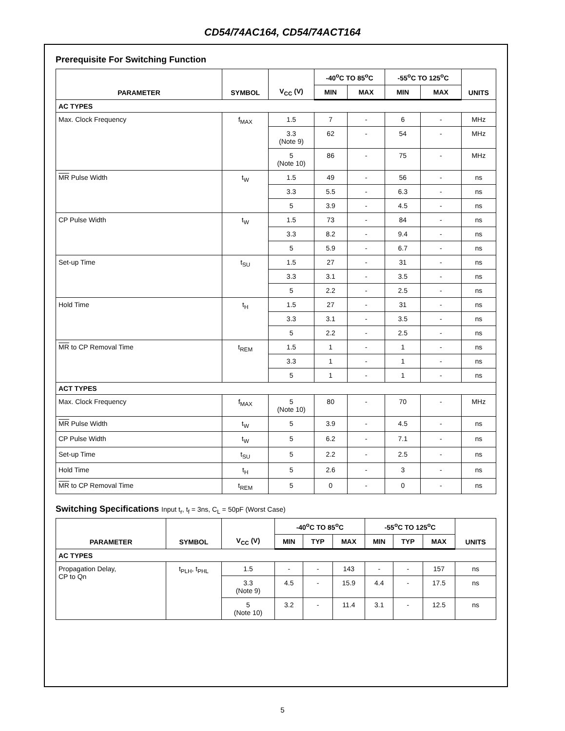CD54/74AC164, CD54/74ACT164
Prerequisite For Switching Function
| PARAMETER | SYMBOL | V<sub>CC</sub> (V) | -40<sup>o</sup>C TO 85<sup>o</sup>C | | -55<sup>o</sup>C TO 125<sup>o</sup>C | | UNITS |
| --- | --- | --- | --- | --- | --- | --- | --- |
| | | | MIN | MAX | MIN | MAX | |
| AC TYPES | | | | | | | |
| Max. Clock Frequency | f<sub>MAX</sub> | 1.5 | 7 | - | 6 | - | MHz |
| | | 3.3 (Note 9) | 62 | - | 54 | - | MHz |
| | | 5 (Note 10) | 86 | - | 75 | - | MHz |
| MR Pulse Width | t<sub>W</sub> | 1.5 | 49 | - | 56 | - | ns |
| | | 3.3 | 5.5 | - | 6.3 | - | ns |
| | | 5 | 3.9 | - | 4.5 | - | ns |
| CP Pulse Width | t<sub>W</sub> | 1.5 | 73 | - | 84 | - | ns |
| | | 3.3 | 8.2 | - | 9.4 | - | ns |
| | | 5 | 5.9 | - | 6.7 | - | ns |
| Set-up Time | t<sub>SU</sub> | 1.5 | 27 | - | 31 | - | ns |
| | | 3.3 | 3.1 | - | 3.5 | - | ns |
| | | 5 | 2.2 | - | 2.5 | - | ns |
| Hold Time | t<sub>H</sub> | 1.5 | 27 | - | 31 | - | ns |
| | | 3.3 | 3.1 | - | 3.5 | - | ns |
| | | 5 | 2.2 | - | 2.5 | - | ns |
| MR to CP Removal Time | t<sub>REM</sub> | 1.5 | 1 | - | 1 | - | ns |
| | | 3.3 | 1 | - | 1 | - | ns |
| | | 5 | 1 | - | 1 | - | ns |
| ACT TYPES | | | | | | | |
| Max. Clock Frequency | f<sub>MAX</sub> | 5 (Note 10) | 80 | - | 70 | - | MHz |
| MR Pulse Width | t<sub>W</sub> | 5 | 3.9 | - | 4.5 | - | ns |
| CP Pulse Width | t<sub>W</sub> | 5 | 6.2 | - | 7.1 | - | ns |
| Set-up Time | t<sub>SU</sub> | 5 | 2.2 | - | 2.5 | - | ns |
| Hold Time | t<sub>H</sub> | 5 | 2.6 | - | 3 | - | ns |
| MR to CP Removal Time | t<sub>REM</sub> | 5 | 0 | - | 0 | - | ns |
Switching Specifications Input t<sub>r</sub>, t<sub>f</sub> = 3ns, C<sub>L</sub> = 50pF (Worst Case)
| PARAMETER | SYMBOL | V<sub>CC</sub> (V) | -40<sup>o</sup>C TO 85<sup>o</sup>C | | | -55<sup>o</sup>C TO 125<sup>o</sup>C | | | UNITS |
| --- | --- | --- | --- | --- | --- | --- | --- | --- | --- |
| | | | MIN | TYP | MAX | MIN | TYP | MAX | |
| AC TYPES | | | | | | | | | |
| Propagation Delay, CP to Qn | t<sub>PLH</sub>, t<sub>PHL</sub> | 1.5 | - | - | 143 | - | - | 157 | ns |
| | | 3.3 (Note 9) | 4.5 | - | 15.9 | 4.4 | - | 17.5 | ns |
| | | 5 (Note 10) | 3.2 | - | 11.4 | 3.1 | - | 12.5 | ns |
5